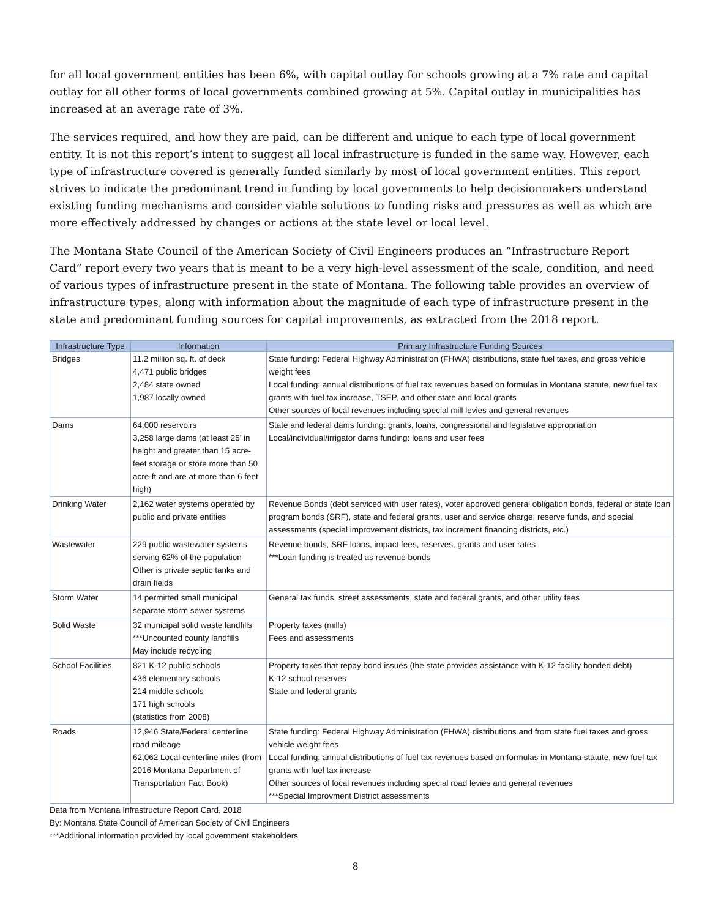for all local government entities has been 6%, with capital outlay for schools growing at a 7% rate and capital outlay for all other forms of local governments combined growing at 5%. Capital outlay in municipalities has increased at an average rate of 3%.
The services required, and how they are paid, can be different and unique to each type of local government entity. It is not this report’s intent to suggest all local infrastructure is funded in the same way. However, each type of infrastructure covered is generally funded similarly by most of local government entities. This report strives to indicate the predominant trend in funding by local governments to help decisionmakers understand existing funding mechanisms and consider viable solutions to funding risks and pressures as well as which are more effectively addressed by changes or actions at the state level or local level.
The Montana State Council of the American Society of Civil Engineers produces an “Infrastructure Report Card” report every two years that is meant to be a very high-level assessment of the scale, condition, and need of various types of infrastructure present in the state of Montana. The following table provides an overview of infrastructure types, along with information about the magnitude of each type of infrastructure present in the state and predominant funding sources for capital improvements, as extracted from the 2018 report.
| Infrastructure Type | Information | Primary Infrastructure Funding Sources |
| --- | --- | --- |
| Bridges | 11.2 million sq. ft. of deck 4,471 public bridges 2,484 state owned 1,987 locally owned | State funding: Federal Highway Administration (FHWA) distributions, state fuel taxes, and gross vehicle weight fees Local funding: annual distributions of fuel tax revenues based on formulas in Montana statute, new fuel tax grants with fuel tax increase, TSEP, and other state and local grants Other sources of local revenues including special mill levies and general revenues |
| Dams | 64,000 reservoirs 3,258 large dams (at least 25’ in height and greater than 15 acre-feet storage or store more than 50 acre-ft and are at more than 6 feet high) | State and federal dams funding: grants, loans, congressional and legislative appropriation Local/individual/irrigator dams funding: loans and user fees |
| Drinking Water | 2,162 water systems operated by public and private entities | Revenue Bonds (debt serviced with user rates), voter approved general obligation bonds, federal or state loan program bonds (SRF), state and federal grants, user and service charge, reserve funds, and special assessments (special improvement districts, tax increment financing districts, etc.) |
| Wastewater | 229 public wastewater systems serving 62% of the population Other is private septic tanks and drain fields | Revenue bonds, SRF loans, impact fees, reserves, grants and user rates ***Loan funding is treated as revenue bonds |
| Storm Water | 14 permitted small municipal separate storm sewer systems | General tax funds, street assessments, state and federal grants, and other utility fees |
| Solid Waste | 32 municipal solid waste landfills ***Uncounted county landfills May include recycling | Property taxes (mills) Fees and assessments |
| School Facilities | 821 K-12 public schools 436 elementary schools 214 middle schools 171 high schools (statistics from 2008) | Property taxes that repay bond issues (the state provides assistance with K-12 facility bonded debt) K-12 school reserves State and federal grants |
| Roads | 12,946 State/Federal centerline road mileage 62,062 Local centerline miles (from 2016 Montana Department of Transportation Fact Book) | State funding: Federal Highway Administration (FHWA) distributions and from state fuel taxes and gross vehicle weight fees Local funding: annual distributions of fuel tax revenues based on formulas in Montana statute, new fuel tax grants with fuel tax increase Other sources of local revenues including special road levies and general revenues ***Special Improvment District assessments |
Data from Montana Infrastructure Report Card, 2018
By: Montana State Council of American Society of Civil Engineers
***Additional information provided by local government stakeholders
8